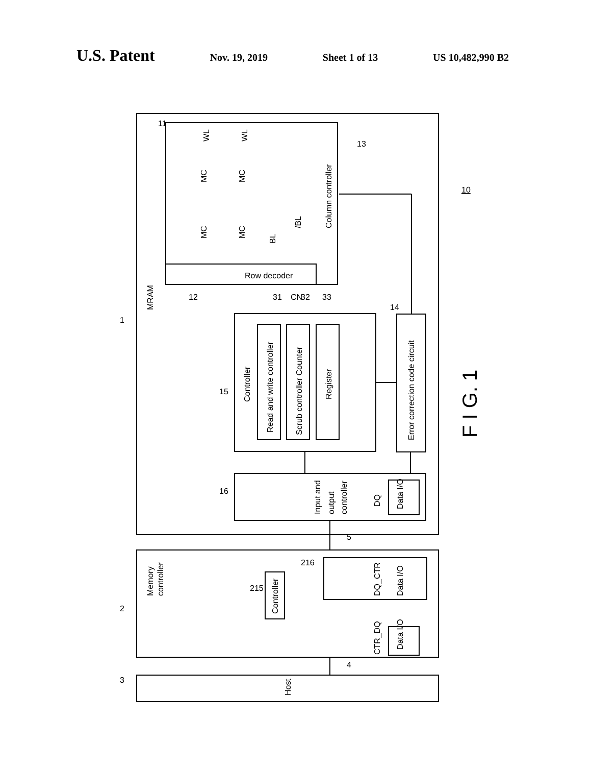U.S. Patent Nov. 19, 2019 Sheet 1 of 13 US 10,482,990 B2
Row decoder
Column controller
Controller
Read and write controller
Scrub controller Counter
Register
Error correction code circuit
Input and
output
controller
DQ
Data I/O
MRAM
Memory
controller
Controller
DQ_CTR
Data I/O
CTR_DQ
Data I/O
Host
MC
MC
MC
MC
WL
WL
BL
/BL
11
12
13
14
15
16
31
CN
32
33
1
2
3
4
5
215
216
10
F I G. 1